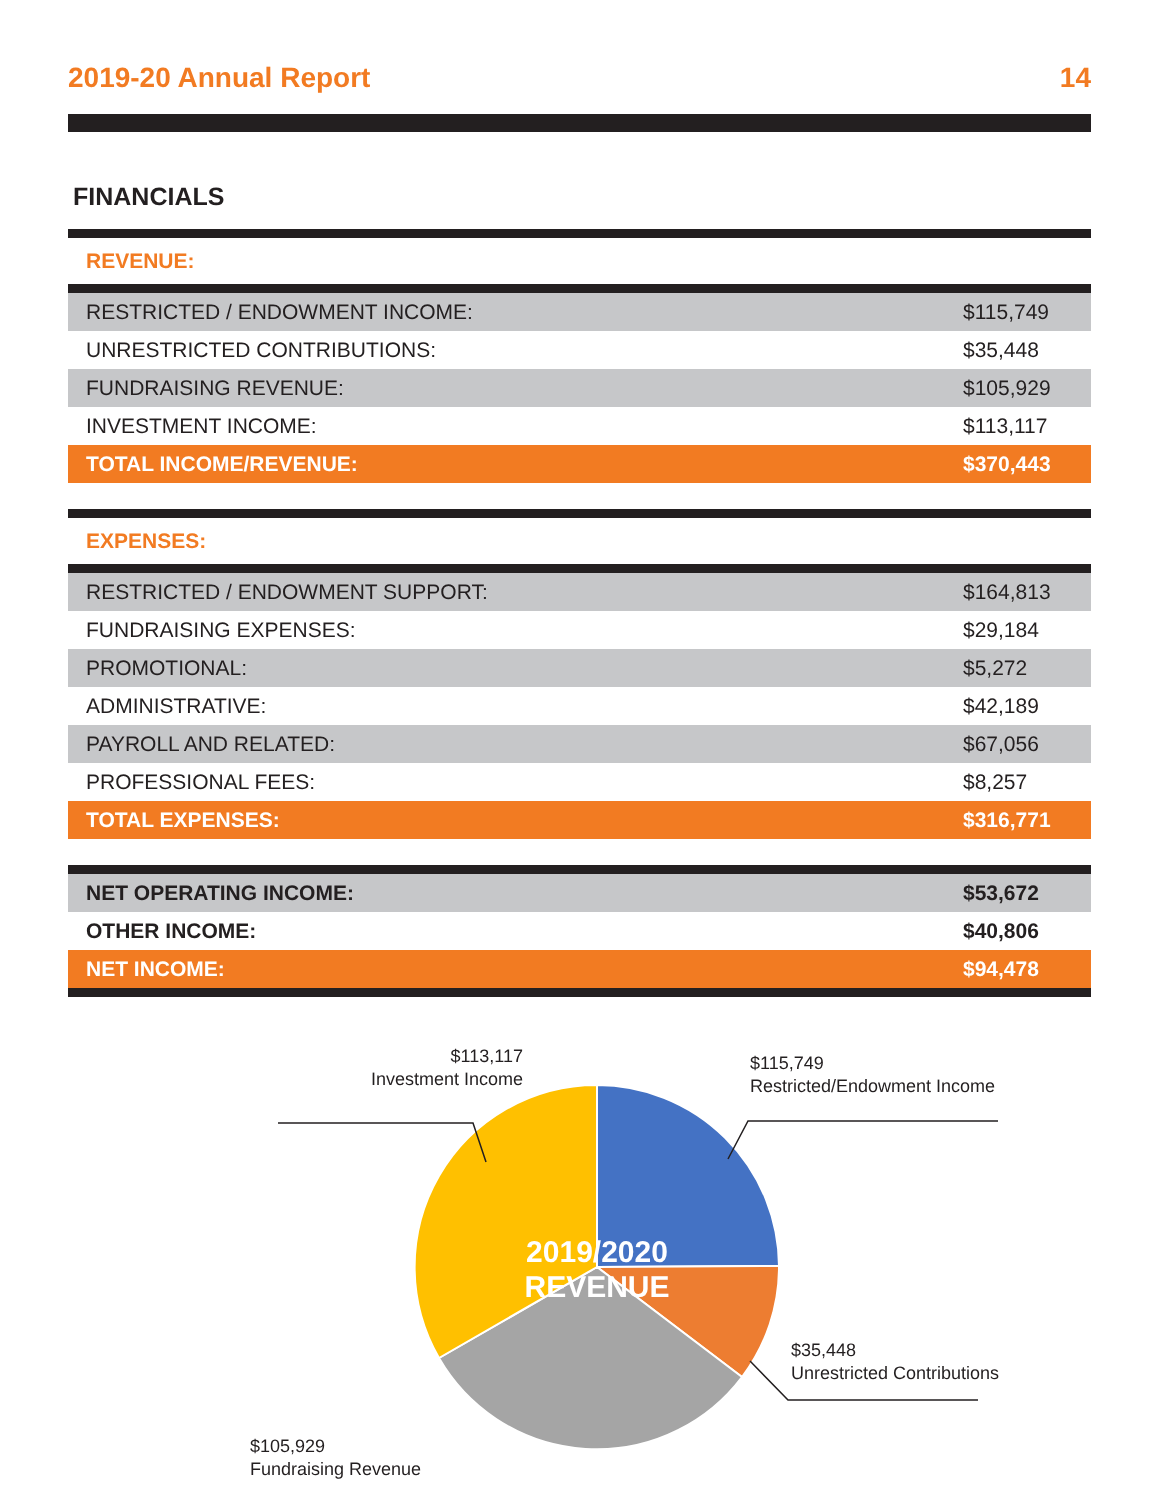2019-20 Annual Report 14
FINANCIALS
| REVENUE: | |
| RESTRICTED / ENDOWMENT INCOME: | $115,749 |
| UNRESTRICTED CONTRIBUTIONS: | $35,448 |
| FUNDRAISING REVENUE: | $105,929 |
| INVESTMENT INCOME: | $113,117 |
| TOTAL INCOME/REVENUE: | $370,443 |
| EXPENSES: | |
| RESTRICTED / ENDOWMENT SUPPORT: | $164,813 |
| FUNDRAISING EXPENSES: | $29,184 |
| PROMOTIONAL: | $5,272 |
| ADMINISTRATIVE: | $42,189 |
| PAYROLL AND RELATED: | $67,056 |
| PROFESSIONAL FEES: | $8,257 |
| TOTAL EXPENSES: | $316,771 |
| NET OPERATING INCOME: | $53,672 |
| OTHER INCOME: | $40,806 |
| NET INCOME: | $94,478 |
2019/2020
REVENUE
$113,117
Investment Income
$115,749
Restricted/Endowment Income
$35,448
Unrestricted Contributions
$105,929
Fundraising Revenue